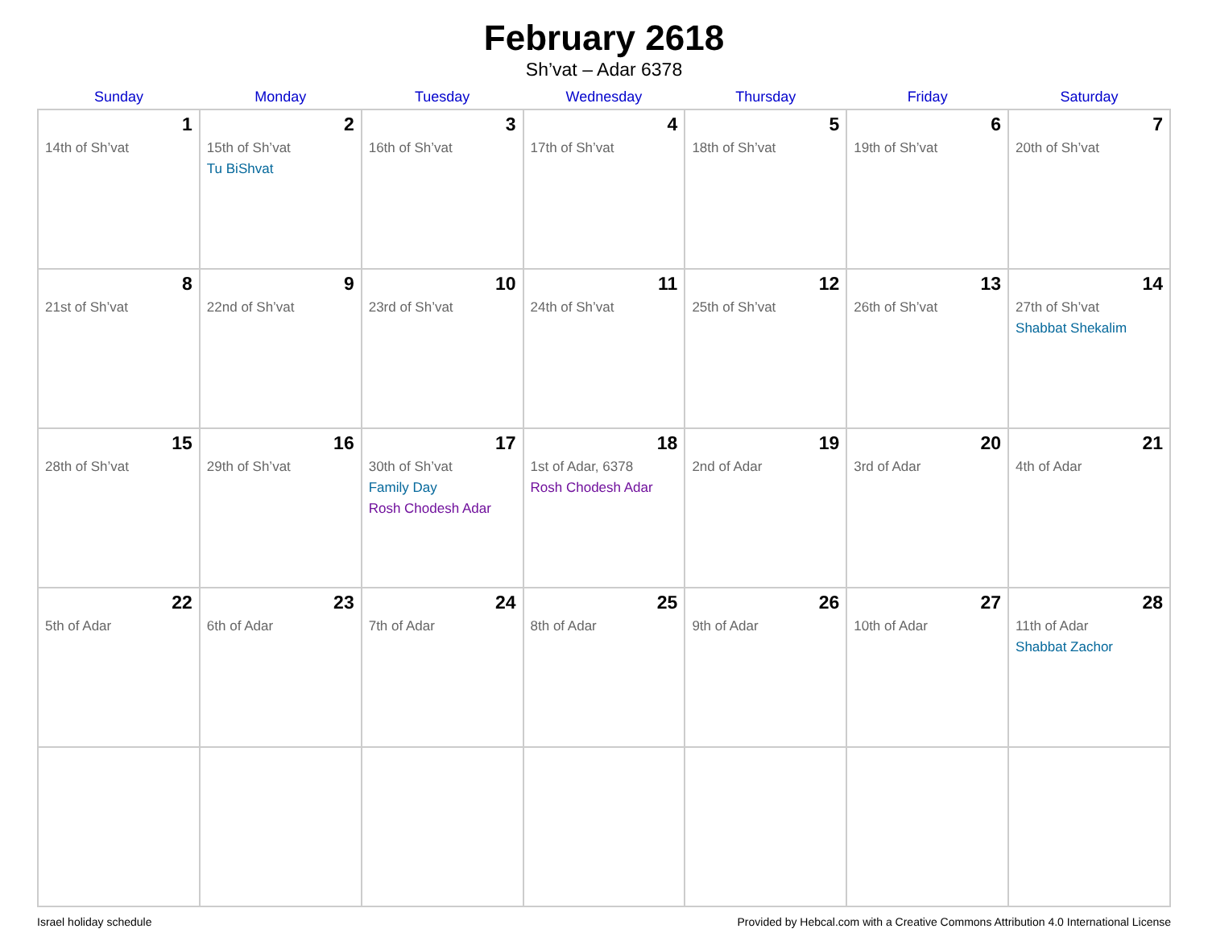February 2618
Sh’vat – Adar 6378
| Sunday | Monday | Tuesday | Wednesday | Thursday | Friday | Saturday |
| --- | --- | --- | --- | --- | --- | --- |
| 1 14th of Sh’vat | 2 15th of Sh’vat Tu BiShvat | 3 16th of Sh’vat | 4 17th of Sh’vat | 5 18th of Sh’vat | 6 19th of Sh’vat | 7 20th of Sh’vat |
| 8 21st of Sh’vat | 9 22nd of Sh’vat | 10 23rd of Sh’vat | 11 24th of Sh’vat | 12 25th of Sh’vat | 13 26th of Sh’vat | 14 27th of Sh’vat Shabbat Shekalim |
| 15 28th of Sh’vat | 16 29th of Sh’vat | 17 30th of Sh’vat Family Day Rosh Chodesh Adar | 18 1st of Adar, 6378 Rosh Chodesh Adar | 19 2nd of Adar | 20 3rd of Adar | 21 4th of Adar |
| 22 5th of Adar | 23 6th of Adar | 24 7th of Adar | 25 8th of Adar | 26 9th of Adar | 27 10th of Adar | 28 11th of Adar Shabbat Zachor |
Israel holiday schedule Provided by Hebcal.com with a Creative Commons Attribution 4.0 International License